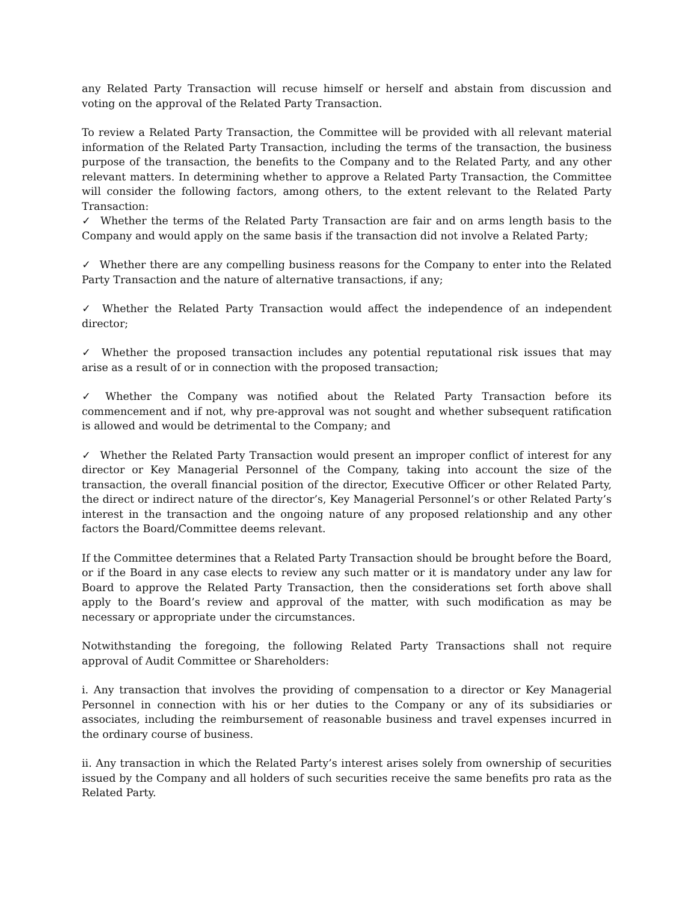any Related Party Transaction will recuse himself or herself and abstain from discussion and voting on the approval of the Related Party Transaction.
To review a Related Party Transaction, the Committee will be provided with all relevant material information of the Related Party Transaction, including the terms of the transaction, the business purpose of the transaction, the benefits to the Company and to the Related Party, and any other relevant matters. In determining whether to approve a Related Party Transaction, the Committee will consider the following factors, among others, to the extent relevant to the Related Party Transaction:
✓ Whether the terms of the Related Party Transaction are fair and on arms length basis to the Company and would apply on the same basis if the transaction did not involve a Related Party;
✓ Whether there are any compelling business reasons for the Company to enter into the Related Party Transaction and the nature of alternative transactions, if any;
✓ Whether the Related Party Transaction would affect the independence of an independent director;
✓ Whether the proposed transaction includes any potential reputational risk issues that may arise as a result of or in connection with the proposed transaction;
✓ Whether the Company was notified about the Related Party Transaction before its commencement and if not, why pre-approval was not sought and whether subsequent ratification is allowed and would be detrimental to the Company; and
✓ Whether the Related Party Transaction would present an improper conflict of interest for any director or Key Managerial Personnel of the Company, taking into account the size of the transaction, the overall financial position of the director, Executive Officer or other Related Party, the direct or indirect nature of the director’s, Key Managerial Personnel’s or other Related Party’s interest in the transaction and the ongoing nature of any proposed relationship and any other factors the Board/Committee deems relevant.
If the Committee determines that a Related Party Transaction should be brought before the Board, or if the Board in any case elects to review any such matter or it is mandatory under any law for Board to approve the Related Party Transaction, then the considerations set forth above shall apply to the Board’s review and approval of the matter, with such modification as may be necessary or appropriate under the circumstances.
Notwithstanding the foregoing, the following Related Party Transactions shall not require approval of Audit Committee or Shareholders:
i. Any transaction that involves the providing of compensation to a director or Key Managerial Personnel in connection with his or her duties to the Company or any of its subsidiaries or associates, including the reimbursement of reasonable business and travel expenses incurred in the ordinary course of business.
ii. Any transaction in which the Related Party’s interest arises solely from ownership of securities issued by the Company and all holders of such securities receive the same benefits pro rata as the Related Party.